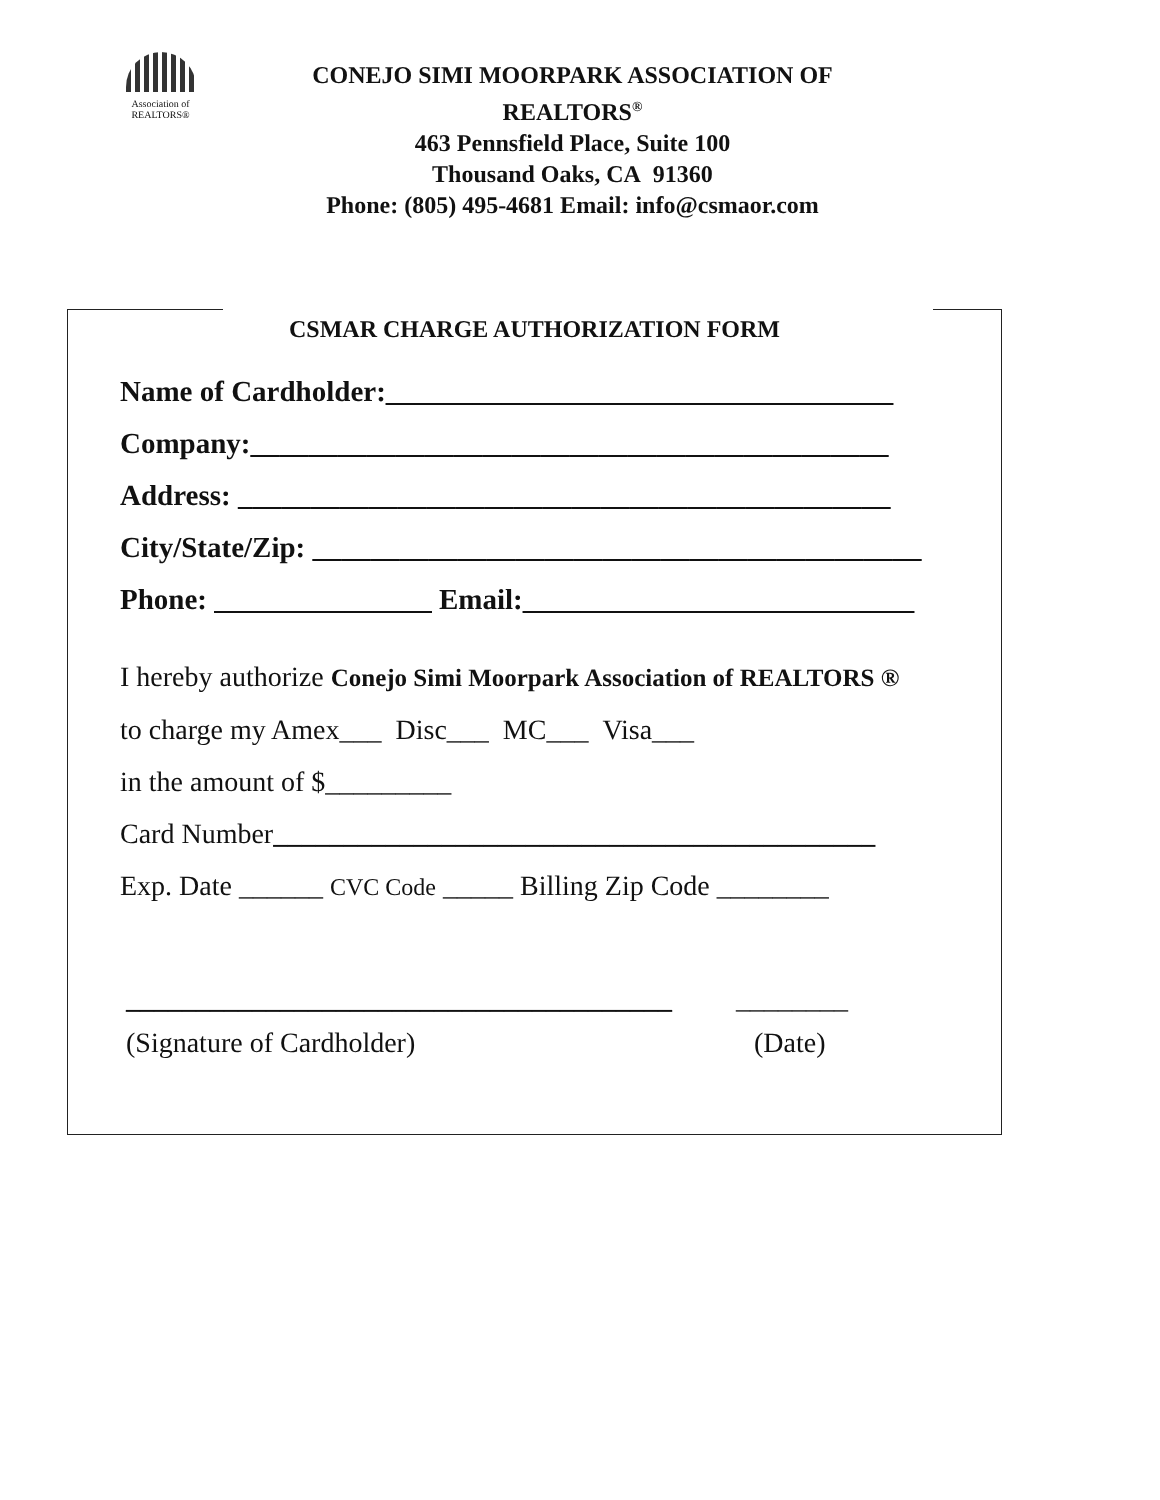Association of
REALTORS®
CONEJO SIMI MOORPARK ASSOCIATION OF
REALTORS<sup>®</sup>
463 Pennsfield Place, Suite 100
Thousand Oaks, CA 91360
Phone: (805) 495-4681 Email: info@csmaor.com
CSMAR CHARGE AUTHORIZATION FORM
Name of Cardholder:___________________________________
Company:____________________________________________
Address: _____________________________________________
City/State/Zip: __________________________________________
Phone: _______________ Email:___________________________
I hereby authorize Conejo Simi Moorpark Association of REALTORS ®
to charge my Amex___ Disc___ MC___ Visa___
in the amount of $_________
Card Number___________________________________________
Exp. Date ______ CVC Code _____ Billing Zip Code ________
_______________________________________ ________
(Signature of Cardholder) (Date)